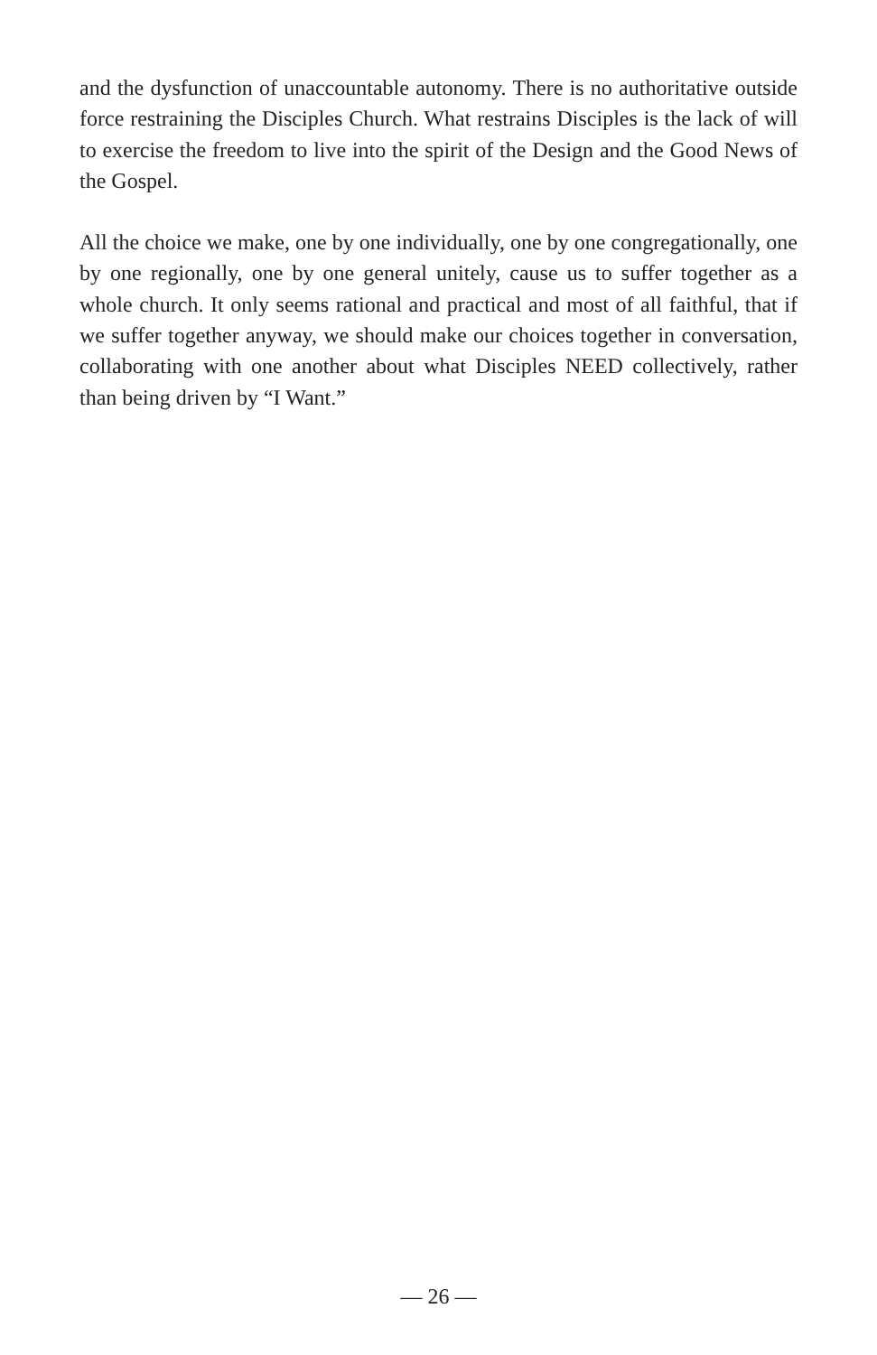and the dysfunction of unaccountable autonomy. There is no authoritative outside force restraining the Disciples Church. What restrains Disciples is the lack of will to exercise the freedom to live into the spirit of the Design and the Good News of the Gospel.
All the choice we make, one by one individually, one by one congregationally, one by one regionally, one by one general unitely, cause us to suffer together as a whole church. It only seems rational and practical and most of all faithful, that if we suffer together anyway, we should make our choices together in conversation, collaborating with one another about what Disciples NEED collectively, rather than being driven by “I Want.”
— 26 —